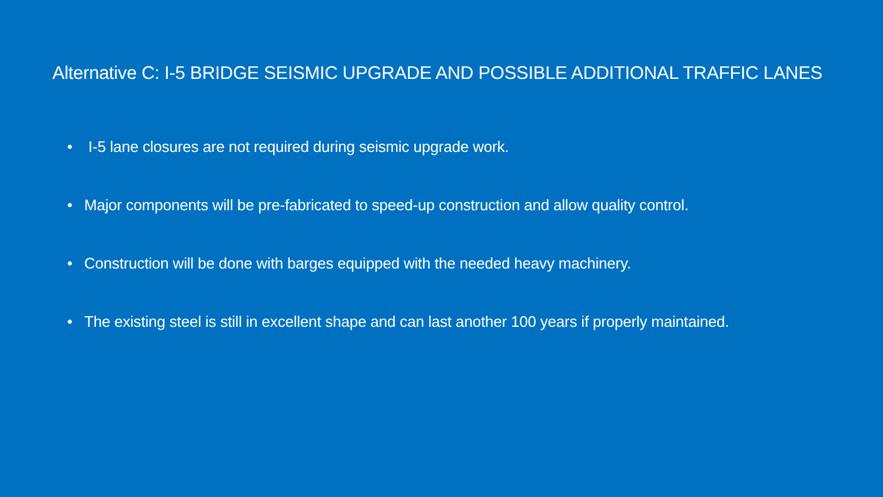Alternative C: I-5 BRIDGE SEISMIC UPGRADE AND POSSIBLE ADDITIONAL TRAFFIC LANES
• I-5 lane closures are not required during seismic upgrade work.
• Major components will be pre-fabricated to speed-up construction and allow quality control.
• Construction will be done with barges equipped with the needed heavy machinery.
• The existing steel is still in excellent shape and can last another 100 years if properly maintained.